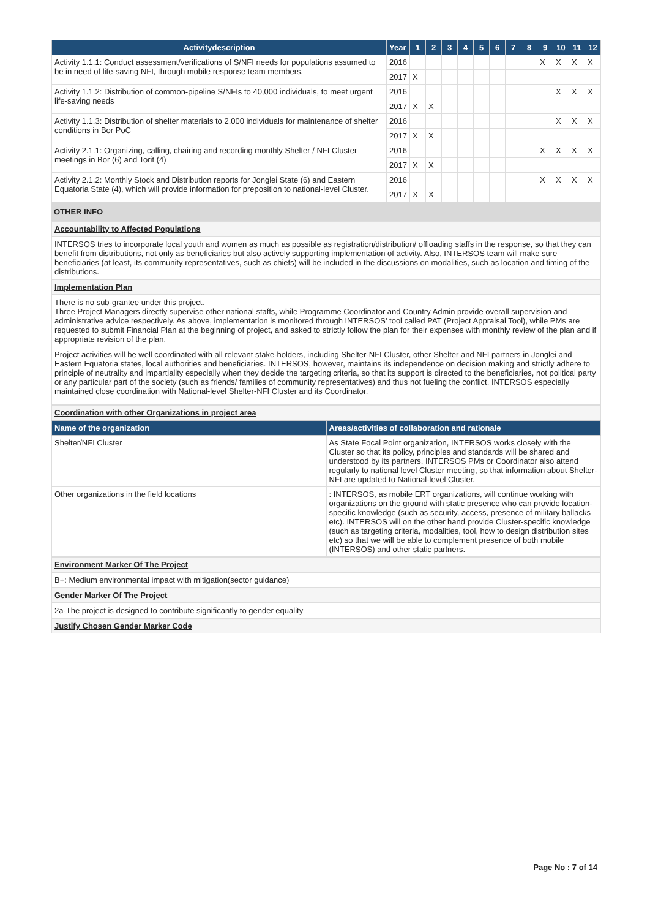| Activitydescription | Year | 1 | 2 | 3 | 4 | 5 | 6 | 7 | 8 | 9 | 10 | 11 | 12 |
| --- | --- | --- | --- | --- | --- | --- | --- | --- | --- | --- | --- | --- | --- |
| Activity 1.1.1: Conduct assessment/verifications of S/NFI needs for populations assumed to be in need of life-saving NFI, through mobile response team members. | 2016 | | | | | | | | | X | X | X | X |
| | 2017 | X | | | | | | | | | | | |
| Activity 1.1.2: Distribution of common-pipeline S/NFIs to 40,000 individuals, to meet urgent life-saving needs | 2016 | | | | | | | | | | X | X | X |
| | 2017 | X | X | | | | | | | | | | |
| Activity 1.1.3: Distribution of shelter materials to 2,000 individuals for maintenance of shelter conditions in Bor PoC | 2016 | | | | | | | | | | X | X | X |
| | 2017 | X | X | | | | | | | | | | |
| Activity 2.1.1: Organizing, calling, chairing and recording monthly Shelter / NFI Cluster meetings in Bor (6) and Torit (4) | 2016 | | | | | | | | | X | X | X | X |
| | 2017 | X | X | | | | | | | | | | |
| Activity 2.1.2: Monthly Stock and Distribution reports for Jonglei State (6) and Eastern Equatoria State (4), which will provide information for preposition to national-level Cluster. | 2016 | | | | | | | | | X | X | X | X |
| | 2017 | X | X | | | | | | | | | | |
OTHER INFO
Accountability to Affected Populations
INTERSOS tries to incorporate local youth and women as much as possible as registration/distribution/ offloading staffs in the response, so that they can benefit from distributions, not only as beneficiaries but also actively supporting implementation of activity. Also, INTERSOS team will make sure beneficiaries (at least, its community representatives, such as chiefs) will be included in the discussions on modalities, such as location and timing of the distributions.
Implementation Plan
There is no sub-grantee under this project.
Three Project Managers directly supervise other national staffs, while Programme Coordinator and Country Admin provide overall supervision and administrative advice respectively. As above, implementation is monitored through INTERSOS' tool called PAT (Project Appraisal Tool), while PMs are requested to submit Financial Plan at the beginning of project, and asked to strictly follow the plan for their expenses with monthly review of the plan and if appropriate revision of the plan.
Project activities will be well coordinated with all relevant stake-holders, including Shelter-NFI Cluster, other Shelter and NFI partners in Jonglei and Eastern Equatoria states, local authorities and beneficiaries. INTERSOS, however, maintains its independence on decision making and strictly adhere to principle of neutrality and impartiality especially when they decide the targeting criteria, so that its support is directed to the beneficiaries, not political party or any particular part of the society (such as friends/ families of community representatives) and thus not fueling the conflict. INTERSOS especially maintained close coordination with National-level Shelter-NFI Cluster and its Coordinator.
Coordination with other Organizations in project area
| Name of the organization | Areas/activities of collaboration and rationale |
| --- | --- |
| Shelter/NFI Cluster | As State Focal Point organization, INTERSOS works closely with the Cluster so that its policy, principles and standards will be shared and understood by its partners. INTERSOS PMs or Coordinator also attend regularly to national level Cluster meeting, so that information about Shelter-NFI are updated to National-level Cluster. |
| Other organizations in the field locations | : INTERSOS, as mobile ERT organizations, will continue working with organizations on the ground with static presence who can provide location-specific knowledge (such as security, access, presence of military ballacks etc). INTERSOS will on the other hand provide Cluster-specific knowledge (such as targeting criteria, modalities, tool, how to design distribution sites etc) so that we will be able to complement presence of both mobile (INTERSOS) and other static partners. |
Environment Marker Of The Project
B+: Medium environmental impact with mitigation(sector guidance)
Gender Marker Of The Project
2a-The project is designed to contribute significantly to gender equality
Justify Chosen Gender Marker Code
Page No : 7 of 14